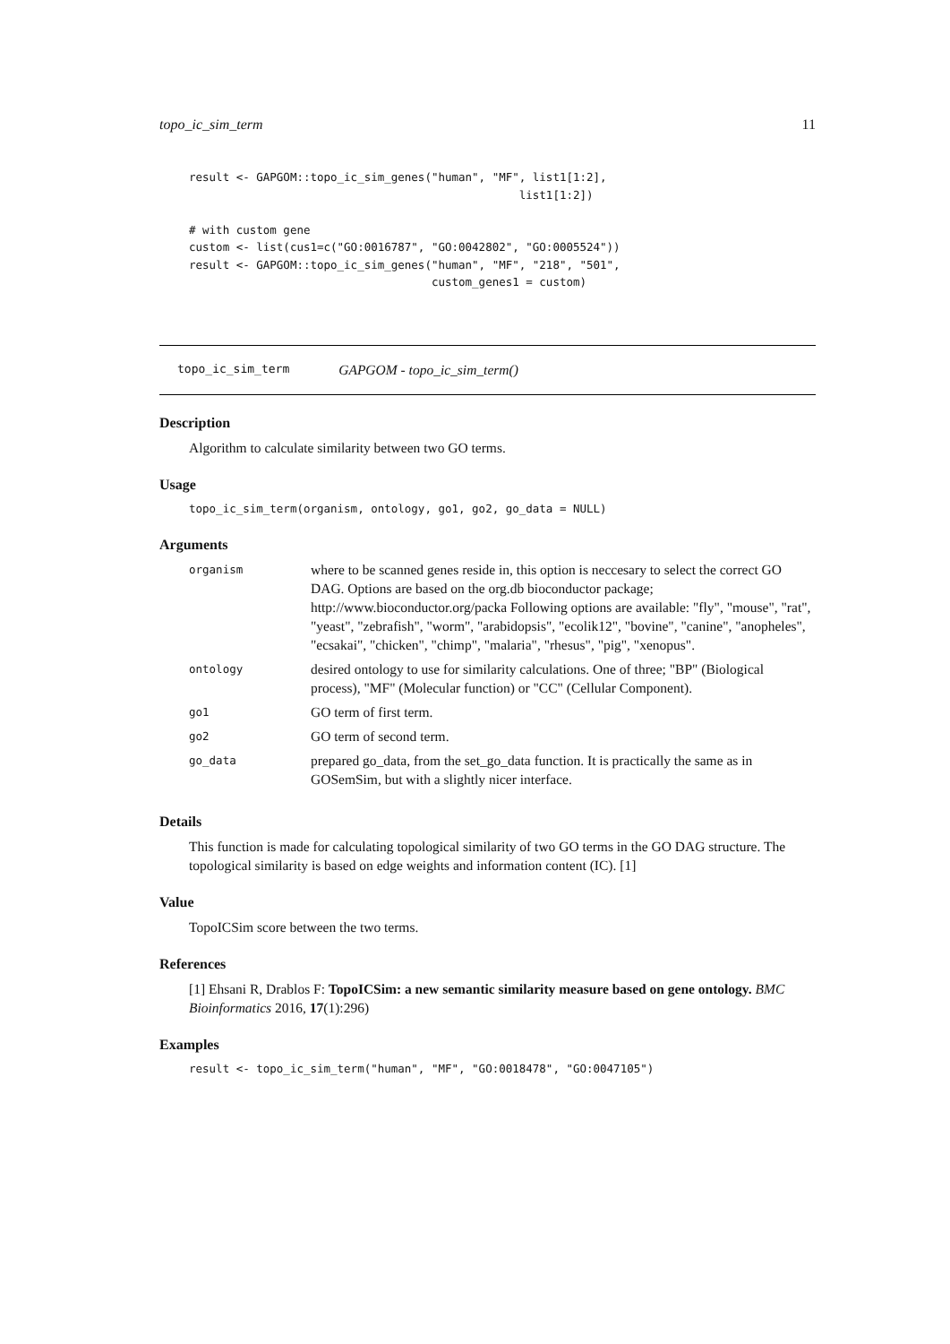topo_ic_sim_term 11
result <- GAPGOM::topo_ic_sim_genes("human", "MF", list1[1:2],
                                                 list1[1:2])

# with custom gene
custom <- list(cus1=c("GO:0016787", "GO:0042802", "GO:0005524"))
result <- GAPGOM::topo_ic_sim_genes("human", "MF", "218", "501",
                                    custom_genes1 = custom)
topo_ic_sim_term GAPGOM - topo_ic_sim_term()
Description
Algorithm to calculate similarity between two GO terms.
Usage
topo_ic_sim_term(organism, ontology, go1, go2, go_data = NULL)
Arguments
| organism | where to be scanned genes reside in, this option is neccesary to select the correct GO DAG. Options are based on the org.db bioconductor package; http://www.bioconductor.org/packa Following options are available: "fly", "mouse", "rat", "yeast", "zebrafish", "worm", "arabidopsis", "ecolik12", "bovine", "canine", "anopheles", "ecsakai", "chicken", "chimp", "malaria", "rhesus", "pig", "xenopus". |
| ontology | desired ontology to use for similarity calculations. One of three; "BP" (Biological process), "MF" (Molecular function) or "CC" (Cellular Component). |
| go1 | GO term of first term. |
| go2 | GO term of second term. |
| go_data | prepared go_data, from the set_go_data function. It is practically the same as in GOSemSim, but with a slightly nicer interface. |
Details
This function is made for calculating topological similarity of two GO terms in the GO DAG structure. The topological similarity is based on edge weights and information content (IC). [1]
Value
TopoICSim score between the two terms.
References
[1] Ehsani R, Drablos F: TopoICSim: a new semantic similarity measure based on gene ontology. BMC Bioinformatics 2016, 17(1):296)
Examples
result <- topo_ic_sim_term("human", "MF", "GO:0018478", "GO:0047105")